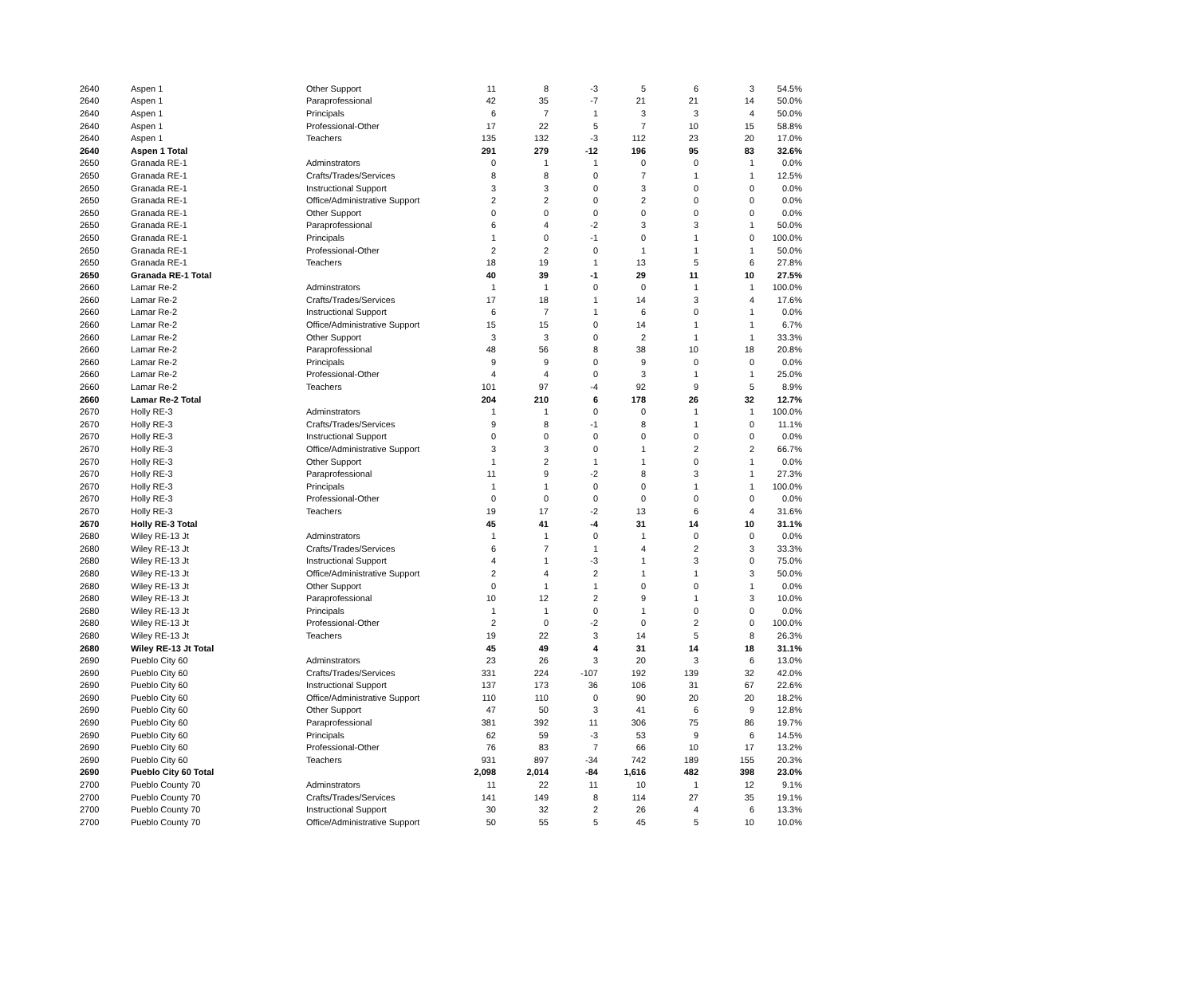| 2640 | Aspen 1 | Other Support | 11 | 8 | -3 | 5 | 6 | 3 | 54.5% |
| 2640 | Aspen 1 | Paraprofessional | 42 | 35 | -7 | 21 | 21 | 14 | 50.0% |
| 2640 | Aspen 1 | Principals | 6 | 7 | 1 | 3 | 3 | 4 | 50.0% |
| 2640 | Aspen 1 | Professional-Other | 17 | 22 | 5 | 7 | 10 | 15 | 58.8% |
| 2640 | Aspen 1 | Teachers | 135 | 132 | -3 | 112 | 23 | 20 | 17.0% |
| 2640 | Aspen 1 Total | | 291 | 279 | -12 | 196 | 95 | 83 | 32.6% |
| 2650 | Granada RE-1 | Adminstrators | 0 | 1 | 1 | 0 | 0 | 1 | 0.0% |
| 2650 | Granada RE-1 | Crafts/Trades/Services | 8 | 8 | 0 | 7 | 1 | 1 | 12.5% |
| 2650 | Granada RE-1 | Instructional Support | 3 | 3 | 0 | 3 | 0 | 0 | 0.0% |
| 2650 | Granada RE-1 | Office/Administrative Support | 2 | 2 | 0 | 2 | 0 | 0 | 0.0% |
| 2650 | Granada RE-1 | Other Support | 0 | 0 | 0 | 0 | 0 | 0 | 0.0% |
| 2650 | Granada RE-1 | Paraprofessional | 6 | 4 | -2 | 3 | 3 | 1 | 50.0% |
| 2650 | Granada RE-1 | Principals | 1 | 0 | -1 | 0 | 1 | 0 | 100.0% |
| 2650 | Granada RE-1 | Professional-Other | 2 | 2 | 0 | 1 | 1 | 1 | 50.0% |
| 2650 | Granada RE-1 | Teachers | 18 | 19 | 1 | 13 | 5 | 6 | 27.8% |
| 2650 | Granada RE-1 Total | | 40 | 39 | -1 | 29 | 11 | 10 | 27.5% |
| 2660 | Lamar Re-2 | Adminstrators | 1 | 1 | 0 | 0 | 1 | 1 | 100.0% |
| 2660 | Lamar Re-2 | Crafts/Trades/Services | 17 | 18 | 1 | 14 | 3 | 4 | 17.6% |
| 2660 | Lamar Re-2 | Instructional Support | 6 | 7 | 1 | 6 | 0 | 1 | 0.0% |
| 2660 | Lamar Re-2 | Office/Administrative Support | 15 | 15 | 0 | 14 | 1 | 1 | 6.7% |
| 2660 | Lamar Re-2 | Other Support | 3 | 3 | 0 | 2 | 1 | 1 | 33.3% |
| 2660 | Lamar Re-2 | Paraprofessional | 48 | 56 | 8 | 38 | 10 | 18 | 20.8% |
| 2660 | Lamar Re-2 | Principals | 9 | 9 | 0 | 9 | 0 | 0 | 0.0% |
| 2660 | Lamar Re-2 | Professional-Other | 4 | 4 | 0 | 3 | 1 | 1 | 25.0% |
| 2660 | Lamar Re-2 | Teachers | 101 | 97 | -4 | 92 | 9 | 5 | 8.9% |
| 2660 | Lamar Re-2 Total | | 204 | 210 | 6 | 178 | 26 | 32 | 12.7% |
| 2670 | Holly RE-3 | Adminstrators | 1 | 1 | 0 | 0 | 1 | 1 | 100.0% |
| 2670 | Holly RE-3 | Crafts/Trades/Services | 9 | 8 | -1 | 8 | 1 | 0 | 11.1% |
| 2670 | Holly RE-3 | Instructional Support | 0 | 0 | 0 | 0 | 0 | 0 | 0.0% |
| 2670 | Holly RE-3 | Office/Administrative Support | 3 | 3 | 0 | 1 | 2 | 2 | 66.7% |
| 2670 | Holly RE-3 | Other Support | 1 | 2 | 1 | 1 | 0 | 1 | 0.0% |
| 2670 | Holly RE-3 | Paraprofessional | 11 | 9 | -2 | 8 | 3 | 1 | 27.3% |
| 2670 | Holly RE-3 | Principals | 1 | 1 | 0 | 0 | 1 | 1 | 100.0% |
| 2670 | Holly RE-3 | Professional-Other | 0 | 0 | 0 | 0 | 0 | 0 | 0.0% |
| 2670 | Holly RE-3 | Teachers | 19 | 17 | -2 | 13 | 6 | 4 | 31.6% |
| 2670 | Holly RE-3 Total | | 45 | 41 | -4 | 31 | 14 | 10 | 31.1% |
| 2680 | Wiley RE-13 Jt | Adminstrators | 1 | 1 | 0 | 1 | 0 | 0 | 0.0% |
| 2680 | Wiley RE-13 Jt | Crafts/Trades/Services | 6 | 7 | 1 | 4 | 2 | 3 | 33.3% |
| 2680 | Wiley RE-13 Jt | Instructional Support | 4 | 1 | -3 | 1 | 3 | 0 | 75.0% |
| 2680 | Wiley RE-13 Jt | Office/Administrative Support | 2 | 4 | 2 | 1 | 1 | 3 | 50.0% |
| 2680 | Wiley RE-13 Jt | Other Support | 0 | 1 | 1 | 0 | 0 | 1 | 0.0% |
| 2680 | Wiley RE-13 Jt | Paraprofessional | 10 | 12 | 2 | 9 | 1 | 3 | 10.0% |
| 2680 | Wiley RE-13 Jt | Principals | 1 | 1 | 0 | 1 | 0 | 0 | 0.0% |
| 2680 | Wiley RE-13 Jt | Professional-Other | 2 | 0 | -2 | 0 | 2 | 0 | 100.0% |
| 2680 | Wiley RE-13 Jt | Teachers | 19 | 22 | 3 | 14 | 5 | 8 | 26.3% |
| 2680 | Wiley RE-13 Jt Total | | 45 | 49 | 4 | 31 | 14 | 18 | 31.1% |
| 2690 | Pueblo City 60 | Adminstrators | 23 | 26 | 3 | 20 | 3 | 6 | 13.0% |
| 2690 | Pueblo City 60 | Crafts/Trades/Services | 331 | 224 | -107 | 192 | 139 | 32 | 42.0% |
| 2690 | Pueblo City 60 | Instructional Support | 137 | 173 | 36 | 106 | 31 | 67 | 22.6% |
| 2690 | Pueblo City 60 | Office/Administrative Support | 110 | 110 | 0 | 90 | 20 | 20 | 18.2% |
| 2690 | Pueblo City 60 | Other Support | 47 | 50 | 3 | 41 | 6 | 9 | 12.8% |
| 2690 | Pueblo City 60 | Paraprofessional | 381 | 392 | 11 | 306 | 75 | 86 | 19.7% |
| 2690 | Pueblo City 60 | Principals | 62 | 59 | -3 | 53 | 9 | 6 | 14.5% |
| 2690 | Pueblo City 60 | Professional-Other | 76 | 83 | 7 | 66 | 10 | 17 | 13.2% |
| 2690 | Pueblo City 60 | Teachers | 931 | 897 | -34 | 742 | 189 | 155 | 20.3% |
| 2690 | Pueblo City 60 Total | | 2,098 | 2,014 | -84 | 1,616 | 482 | 398 | 23.0% |
| 2700 | Pueblo County 70 | Adminstrators | 11 | 22 | 11 | 10 | 1 | 12 | 9.1% |
| 2700 | Pueblo County 70 | Crafts/Trades/Services | 141 | 149 | 8 | 114 | 27 | 35 | 19.1% |
| 2700 | Pueblo County 70 | Instructional Support | 30 | 32 | 2 | 26 | 4 | 6 | 13.3% |
| 2700 | Pueblo County 70 | Office/Administrative Support | 50 | 55 | 5 | 45 | 5 | 10 | 10.0% |